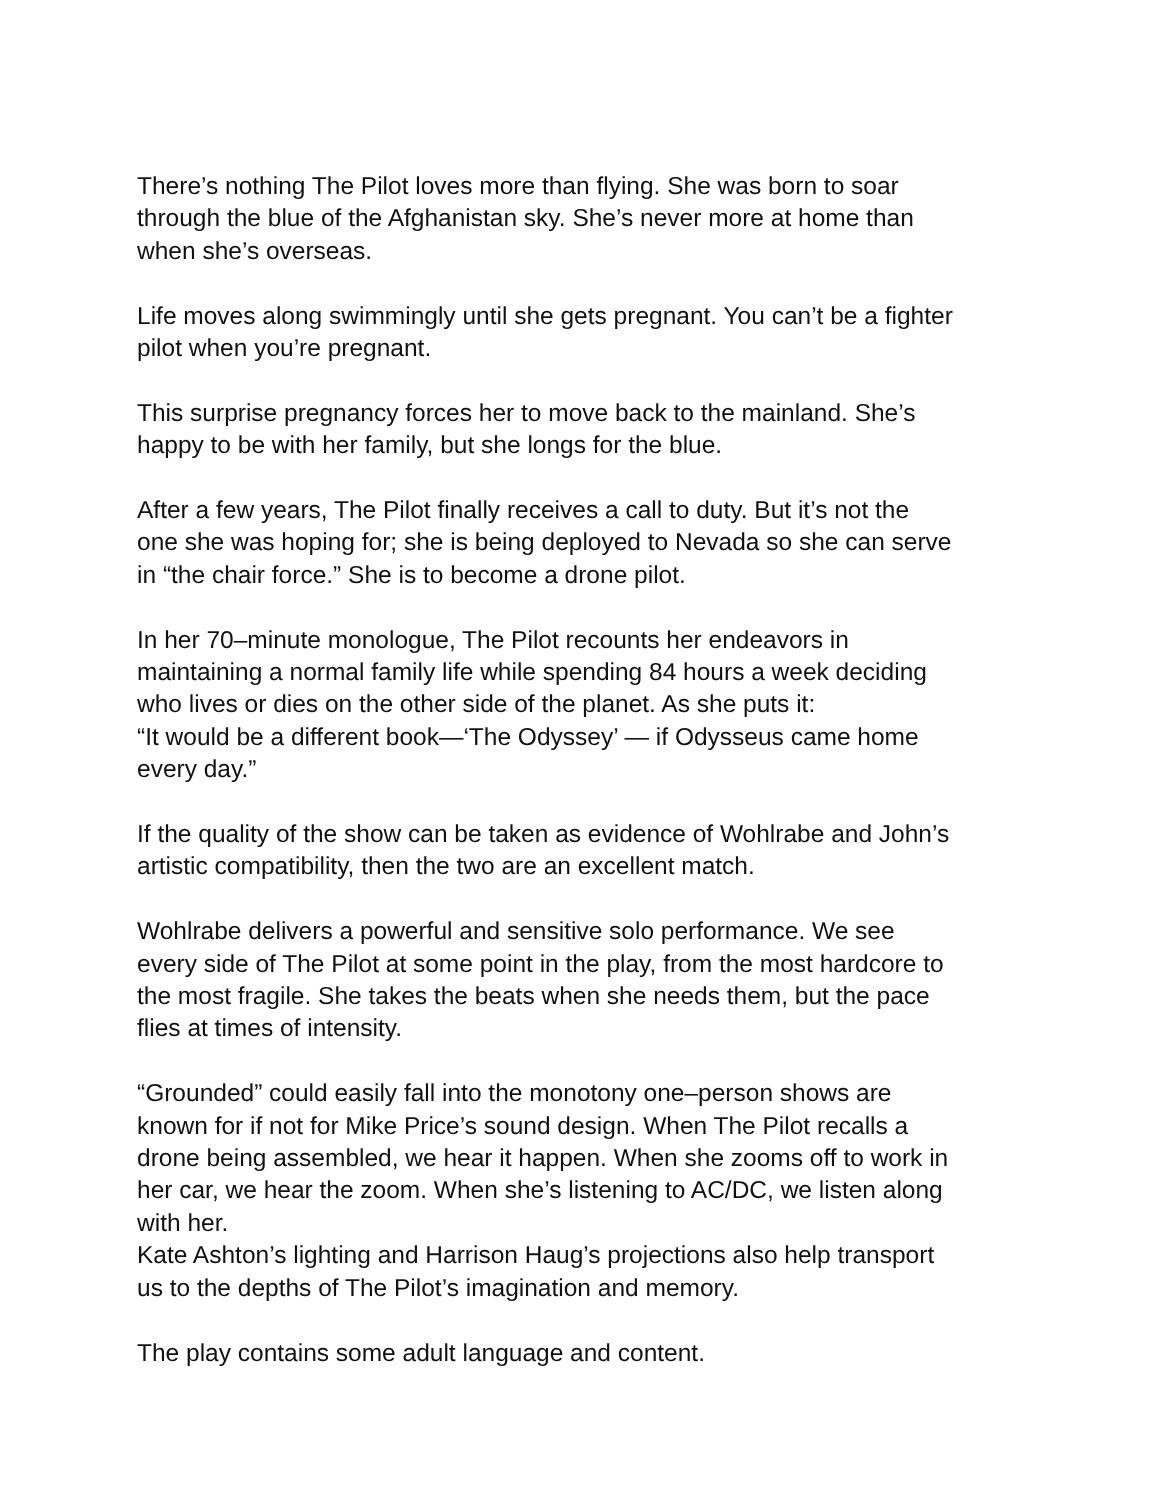There’s nothing The Pilot loves more than flying. She was born to soar
through the blue of the Afghanistan sky. She’s never more at home than
when she’s overseas.
Life moves along swimmingly until she gets pregnant. You can’t be a fighter
pilot when you’re pregnant.
This surprise pregnancy forces her to move back to the mainland. She’s
happy to be with her family, but she longs for the blue.
After a few years, The Pilot finally receives a call to duty. But it’s not the
one she was hoping for; she is being deployed to Nevada so she can serve
in “the chair force.” She is to become a drone pilot.
In her 70–minute monologue, The Pilot recounts her endeavors in
maintaining a normal family life while spending 84 hours a week deciding
who lives or dies on the other side of the planet. As she puts it:
“It would be a different book—‘The Odyssey’ — if Odysseus came home
every day.”
If the quality of the show can be taken as evidence of Wohlrabe and John’s
artistic compatibility, then the two are an excellent match.
Wohlrabe delivers a powerful and sensitive solo performance. We see
every side of The Pilot at some point in the play, from the most hardcore to
the most fragile. She takes the beats when she needs them, but the pace
flies at times of intensity.
“Grounded” could easily fall into the monotony one–person shows are
known for if not for Mike Price’s sound design. When The Pilot recalls a
drone being assembled, we hear it happen. When she zooms off to work in
her car, we hear the zoom. When she’s listening to AC/DC, we listen along
with her.
Kate Ashton’s lighting and Harrison Haug’s projections also help transport
us to the depths of The Pilot’s imagination and memory.
The play contains some adult language and content.